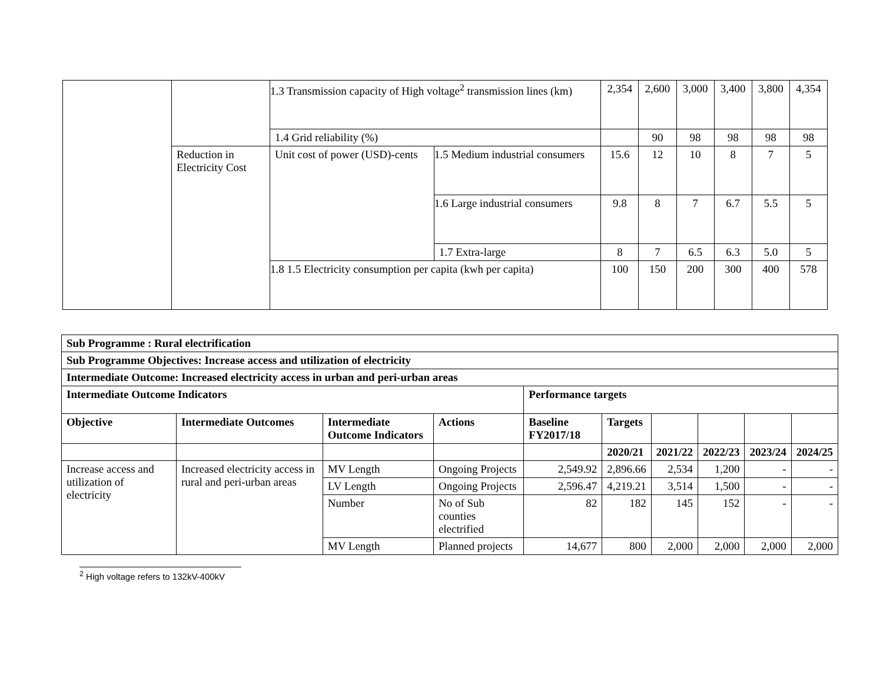| | | 1.3 Transmission capacity of High voltage<sup>2</sup> transmission lines (km) | | 2,354 | 2,600 | 3,000 | 3,400 | 3,800 | 4,354 |
| | | 1.4 Grid reliability (%) | | | 90 | 98 | 98 | 98 | 98 |
| | Reduction in Electricity Cost | Unit cost of power (USD)-cents | 1.5 Medium industrial consumers | 15.6 | 12 | 10 | 8 | 7 | 5 |
| | | | 1.6 Large industrial consumers | 9.8 | 8 | 7 | 6.7 | 5.5 | 5 |
| | | | 1.7 Extra-large | 8 | 7 | 6.5 | 6.3 | 5.0 | 5 |
| | | 1.8 1.5 Electricity consumption per capita (kwh per capita) | | 100 | 150 | 200 | 300 | 400 | 578 |
| Sub Programme : Rural electrification | | | | | | | | | |
| --- | --- | --- | --- | --- | --- | --- | --- | --- | --- |
| Sub Programme Objectives: Increase access and utilization of electricity | | | | | | | | | |
| Intermediate Outcome: Increased electricity access in urban and peri-urban areas | | | | | | | | | |
| Intermediate Outcome Indicators | | | | Performance targets | | | | | |
| Objective | Intermediate Outcomes | Intermediate Outcome Indicators | Actions | Baseline FY2017/18 | Targets | | | | |
| | | | | | 2020/21 | 2021/22 | 2022/23 | 2023/24 | 2024/25 |
| Increase access and utilization of electricity | Increased electricity access in rural and peri-urban areas | MV Length | Ongoing Projects | 2,549.92 | 2,896.66 | 2,534 | 1,200 | - | - |
| | | LV Length | Ongoing Projects | 2,596.47 | 4,219.21 | 3,514 | 1,500 | - | - |
| | | Number | No of Sub counties electrified | 82 | 182 | 145 | 152 | - | - |
| | | MV Length | Planned projects | 14,677 | 800 | 2,000 | 2,000 | 2,000 | 2,000 |
<sup>2</sup> High voltage refers to 132kV-400kV